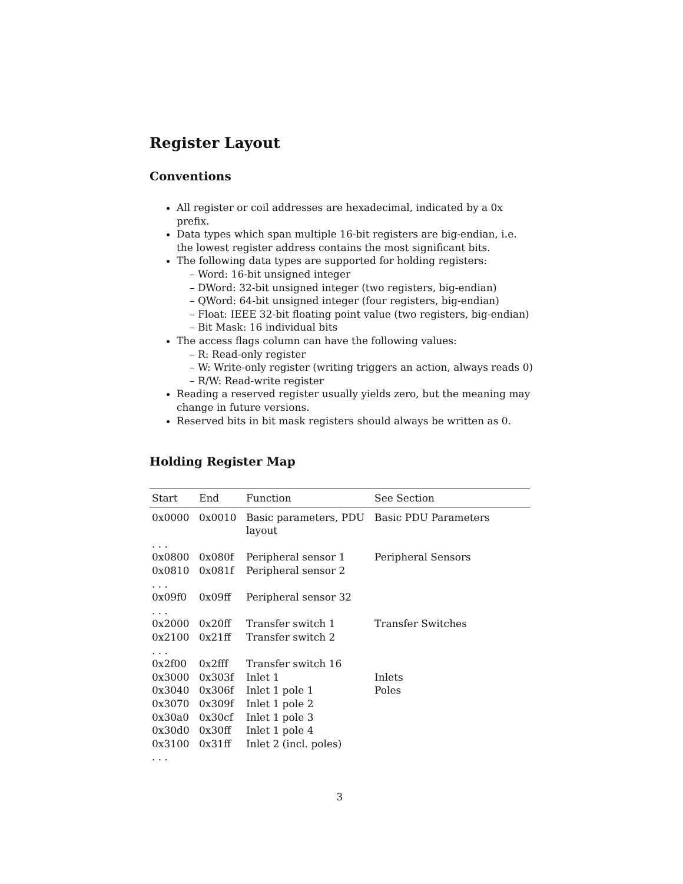Register Layout
Conventions
All register or coil addresses are hexadecimal, indicated by a 0x prefix.
Data types which span multiple 16-bit registers are big-endian, i.e. the lowest register address contains the most significant bits.
The following data types are supported for holding registers:
– Word: 16-bit unsigned integer
– DWord: 32-bit unsigned integer (two registers, big-endian)
– QWord: 64-bit unsigned integer (four registers, big-endian)
– Float: IEEE 32-bit floating point value (two registers, big-endian)
– Bit Mask: 16 individual bits
The access flags column can have the following values:
– R: Read-only register
– W: Write-only register (writing triggers an action, always reads 0)
– R/W: Read-write register
Reading a reserved register usually yields zero, but the meaning may change in future versions.
Reserved bits in bit mask registers should always be written as 0.
Holding Register Map
| Start | End | Function | See Section |
| --- | --- | --- | --- |
| 0x0000 | 0x0010 | Basic parameters, PDU layout | Basic PDU Parameters |
| . . . | | | |
| 0x0800 | 0x080f | Peripheral sensor 1 | Peripheral Sensors |
| 0x0810 | 0x081f | Peripheral sensor 2 | |
| . . . | | | |
| 0x09f0 | 0x09ff | Peripheral sensor 32 | |
| . . . | | | |
| 0x2000 | 0x20ff | Transfer switch 1 | Transfer Switches |
| 0x2100 | 0x21ff | Transfer switch 2 | |
| . . . | | | |
| 0x2f00 | 0x2fff | Transfer switch 16 | |
| 0x3000 | 0x303f | Inlet 1 | Inlets |
| 0x3040 | 0x306f | Inlet 1 pole 1 | Poles |
| 0x3070 | 0x309f | Inlet 1 pole 2 | |
| 0x30a0 | 0x30cf | Inlet 1 pole 3 | |
| 0x30d0 | 0x30ff | Inlet 1 pole 4 | |
| 0x3100 | 0x31ff | Inlet 2 (incl. poles) | |
| . . . | | | |
3